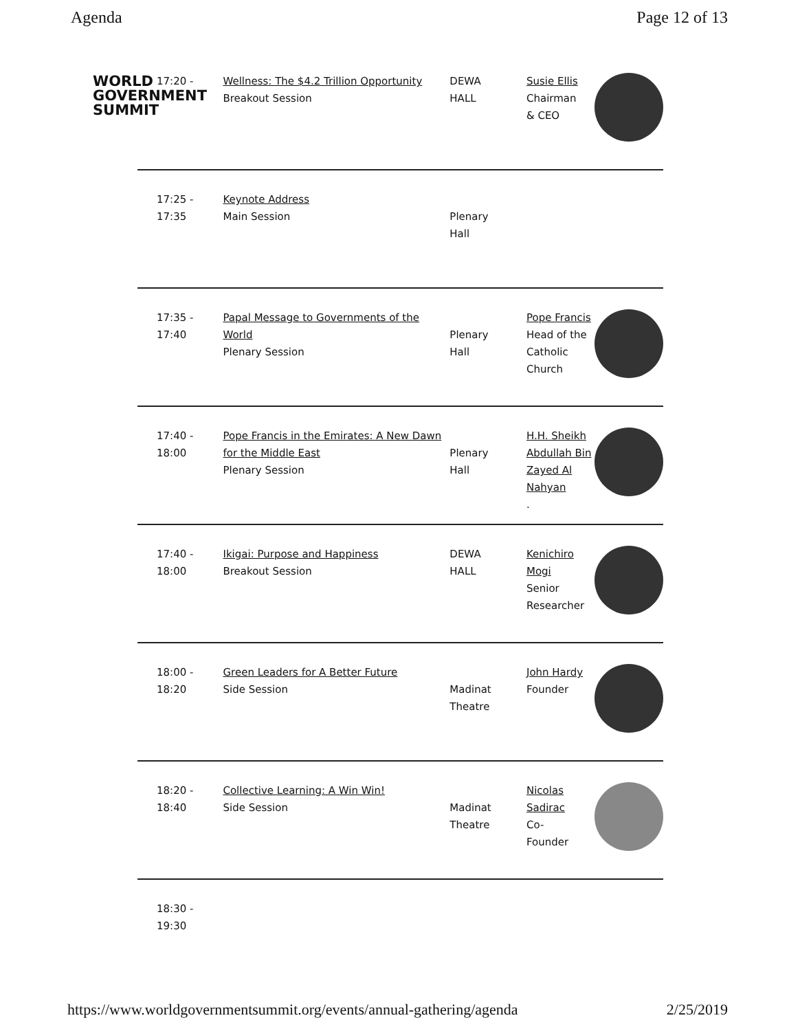Agenda Page 12 of 13
WORLD
GOVERNMENT
SUMMIT
| 17:20 - | Wellness: The $4.2 Trillion Opportunity Breakout Session | DEWA HALL | Susie Ellis Chairman & CEO | |
| 17:25 - 17:35 | Keynote Address Main Session | Plenary Hall | | |
| 17:35 - 17:40 | Papal Message to Governments of the World Plenary Session | Plenary Hall | Pope Francis Head of the Catholic Church | |
| 17:40 - 18:00 | Pope Francis in the Emirates: A New Dawn for the Middle East Plenary Session | Plenary Hall | H.H. Sheikh Abdullah Bin Zayed Al Nahyan . | |
| 17:40 - 18:00 | Ikigai: Purpose and Happiness Breakout Session | DEWA HALL | Kenichiro Mogi Senior Researcher | |
| 18:00 - 18:20 | Green Leaders for A Better Future Side Session | Madinat Theatre | John Hardy Founder | |
| 18:20 - 18:40 | Collective Learning: A Win Win! Side Session | Madinat Theatre | Nicolas Sadirac Co- Founder | |
| 18:30 - 19:30 | | | | |
https://www.worldgovernmentsummit.org/events/annual-gathering/agenda 2/25/2019